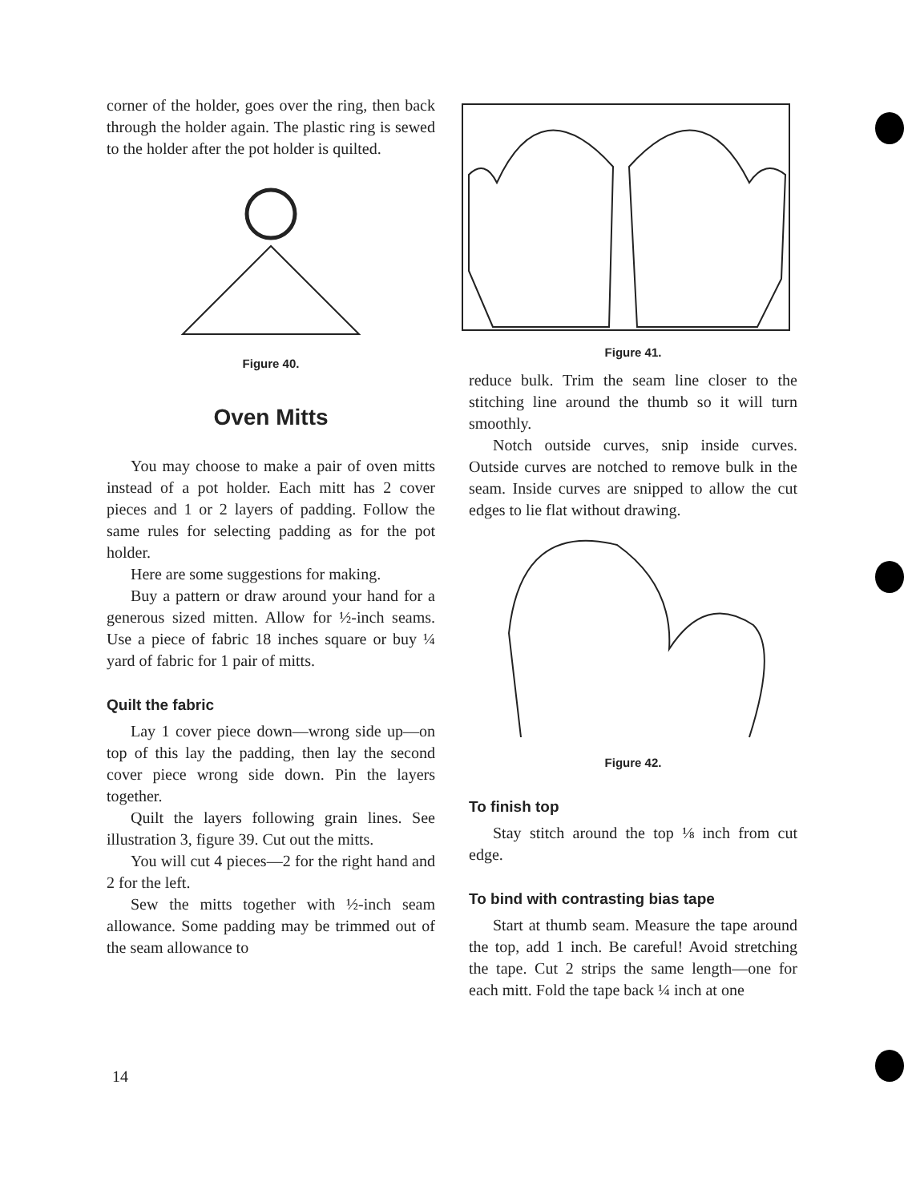corner of the holder, goes over the ring, then back through the holder again. The plastic ring is sewed to the holder after the pot holder is quilted.
Figure 40.
Oven Mitts
You may choose to make a pair of oven mitts instead of a pot holder. Each mitt has 2 cover pieces and 1 or 2 layers of padding. Follow the same rules for selecting padding as for the pot holder.
Here are some suggestions for making.
Buy a pattern or draw around your hand for a generous sized mitten. Allow for ½-inch seams. Use a piece of fabric 18 inches square or buy ¼ yard of fabric for 1 pair of mitts.
Quilt the fabric
Lay 1 cover piece down—wrong side up—on top of this lay the padding, then lay the second cover piece wrong side down. Pin the layers together.
Quilt the layers following grain lines. See illustration 3, figure 39. Cut out the mitts.
You will cut 4 pieces—2 for the right hand and 2 for the left.
Sew the mitts together with ½-inch seam allowance. Some padding may be trimmed out of the seam allowance to
Figure 41.
reduce bulk. Trim the seam line closer to the stitching line around the thumb so it will turn smoothly.
Notch outside curves, snip inside curves. Outside curves are notched to remove bulk in the seam. Inside curves are snipped to allow the cut edges to lie flat without drawing.
Figure 42.
To finish top
Stay stitch around the top ⅛ inch from cut edge.
To bind with contrasting bias tape
Start at thumb seam. Measure the tape around the top, add 1 inch. Be careful! Avoid stretching the tape. Cut 2 strips the same length—one for each mitt. Fold the tape back ¼ inch at one
14